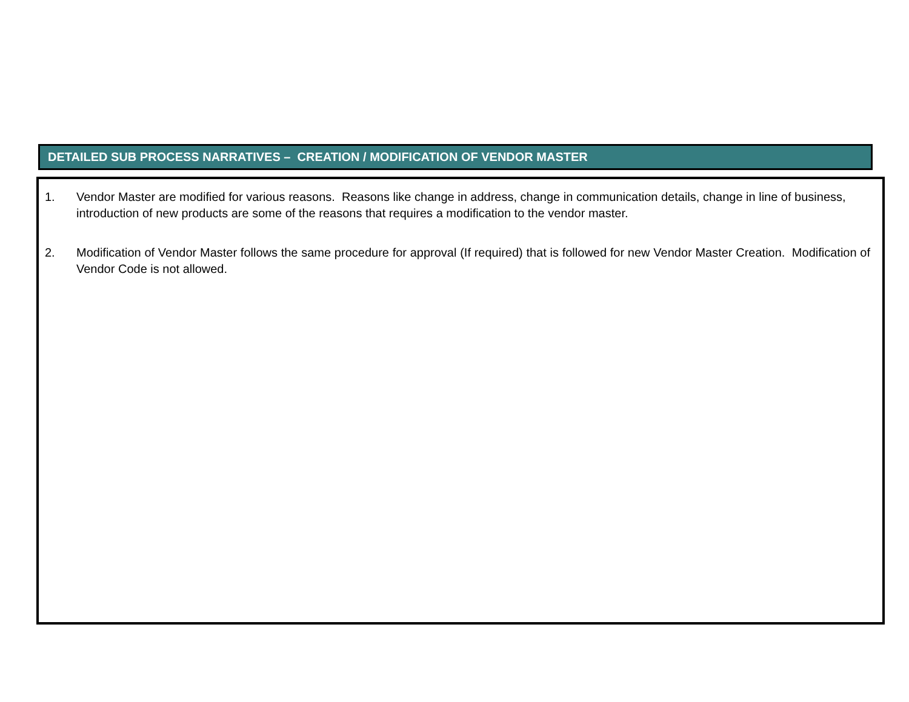DETAILED SUB PROCESS NARRATIVES – CREATION / MODIFICATION OF VENDOR MASTER
1. Vendor Master are modified for various reasons. Reasons like change in address, change in communication details, change in line of business, introduction of new products are some of the reasons that requires a modification to the vendor master.
2. Modification of Vendor Master follows the same procedure for approval (If required) that is followed for new Vendor Master Creation. Modification of Vendor Code is not allowed.